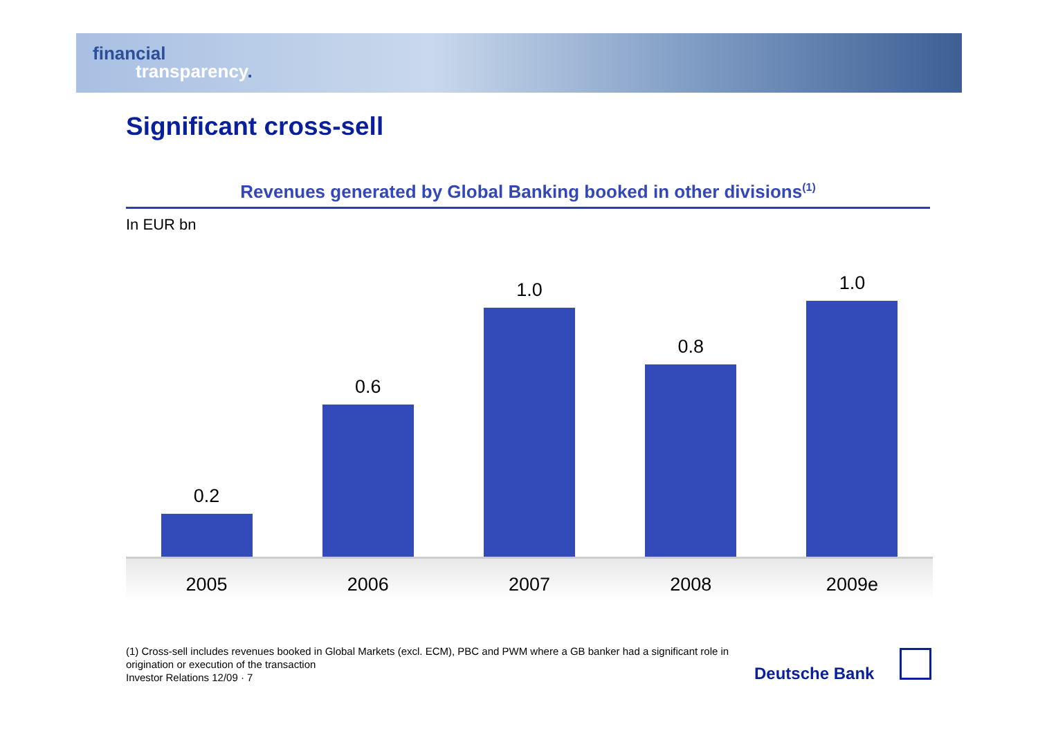financial
transparency.
Significant cross-sell
Revenues generated by Global Banking booked in other divisions<sup>(1)</sup>
In EUR bn
0.2
0.6
1.0
0.8
1.0
2005 2006 2007 2008 2009e
(1) Cross-sell includes revenues booked in Global Markets (excl. ECM), PBC and PWM where a GB banker had a significant role in origination or execution of the transaction
Investor Relations 12/09 · 7
Deutsche Bank